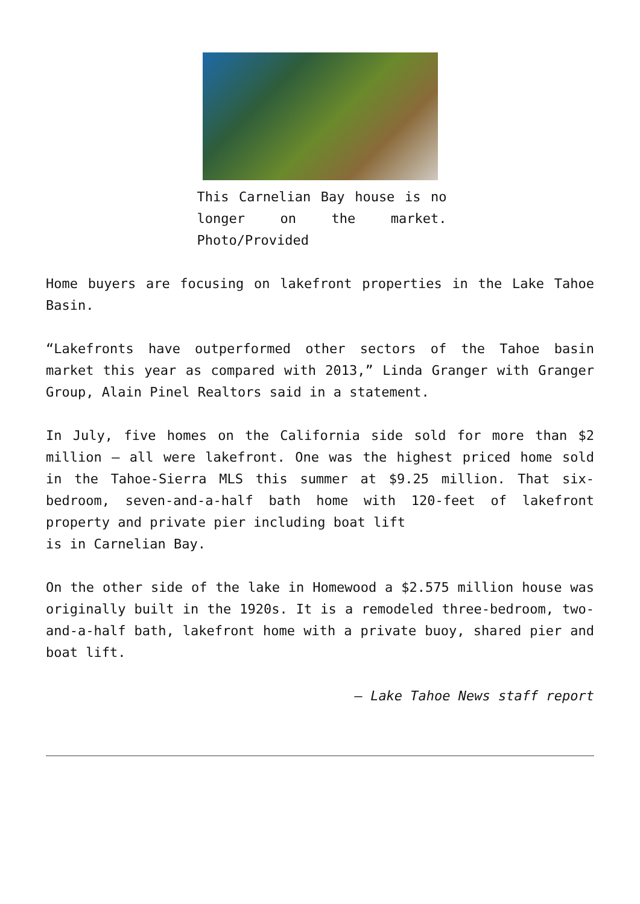This Carnelian Bay house is no longer on the market. Photo/Provided
Home buyers are focusing on lakefront properties in the Lake Tahoe Basin.
“Lakefronts have outperformed other sectors of the Tahoe basin market this year as compared with 2013,” Linda Granger with Granger Group, Alain Pinel Realtors said in a statement.
In July, five homes on the California side sold for more than $2 million – all were lakefront. One was the highest priced home sold in the Tahoe-Sierra MLS this summer at $9.25 million. That six-bedroom, seven-and-a-half bath home with 120-feet of lakefront property and private pier including boat lift
is in Carnelian Bay.
On the other side of the lake in Homewood a $2.575 million house was originally built in the 1920s. It is a remodeled three-bedroom, two-and-a-half bath, lakefront home with a private buoy, shared pier and boat lift.
— Lake Tahoe News staff report